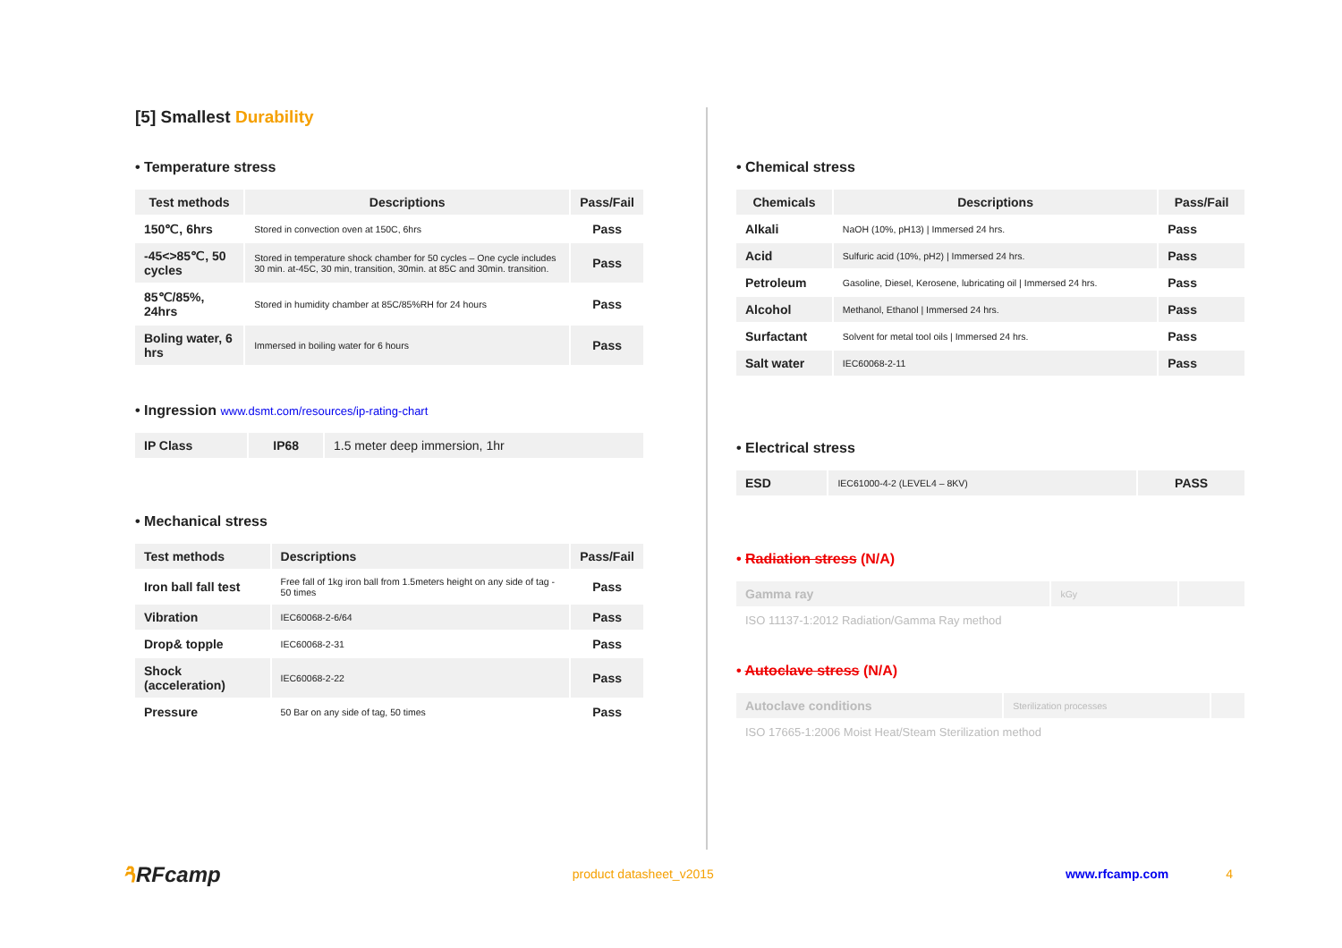[5] Smallest Durability
• Temperature stress
| Test methods | Descriptions | Pass/Fail |
| --- | --- | --- |
| 150℃, 6hrs | Stored in convection oven at 150C, 6hrs | Pass |
| -45<>85℃, 50 cycles | Stored in temperature shock chamber for 50 cycles – One cycle includes 30 min. at-45C, 30 min, transition, 30min. at 85C and 30min. transition. | Pass |
| 85℃/85%, 24hrs | Stored in humidity chamber at 85C/85%RH for 24 hours | Pass |
| Boling water, 6 hrs | Immersed in boiling water for 6 hours | Pass |
• Ingression www.dsmt.com/resources/ip-rating-chart
| IP Class | IP68 | 1.5 meter deep immersion, 1hr |
• Mechanical stress
| Test methods | Descriptions | Pass/Fail |
| --- | --- | --- |
| Iron ball fall test | Free fall of 1kg iron ball from 1.5meters height on any side of tag - 50 times | Pass |
| Vibration | IEC60068-2-6/64 | Pass |
| Drop& topple | IEC60068-2-31 | Pass |
| Shock (acceleration) | IEC60068-2-22 | Pass |
| Pressure | 50 Bar on any side of tag, 50 times | Pass |
• Chemical stress
| Chemicals | Descriptions | Pass/Fail |
| --- | --- | --- |
| Alkali | NaOH (10%, pH13) / Immersed 24 hrs. | Pass |
| Acid | Sulfuric acid (10%, pH2) / Immersed 24 hrs. | Pass |
| Petroleum | Gasoline, Diesel, Kerosene, lubricating oil / Immersed 24 hrs. | Pass |
| Alcohol | Methanol, Ethanol / Immersed 24 hrs. | Pass |
| Surfactant | Solvent for metal tool oils / Immersed 24 hrs. | Pass |
| Salt water | IEC60068-2-11 | Pass |
• Electrical stress
| ESD | IEC61000-4-2 (LEVEL4 – 8KV) | PASS |
• Radiation stress (N/A)
| Gamma ray | kGy | |
ISO 11137-1:2012 Radiation/Gamma Ray method
• Autoclave stress (N/A)
| Autoclave conditions | Sterilization processes | |
ISO 17665-1:2006 Moist Heat/Steam Sterilization method
ጓRFcamp
product datasheet_v2015 www.rfcamp.com 4